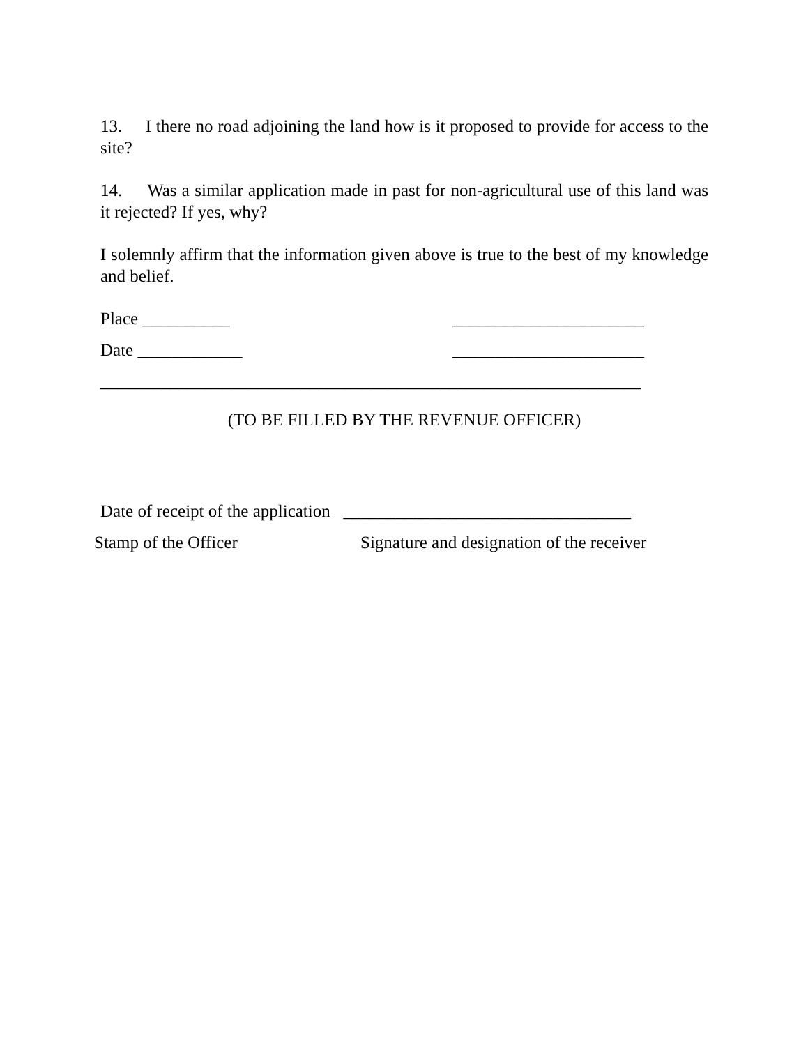13. I there no road adjoining the land how is it proposed to provide for access to the site?
14. Was a similar application made in past for non-agricultural use of this land was it rejected? If yes, why?
I solemnly affirm that the information given above is true to the best of my knowledge and belief.
Place __________ ______________________
Date ____________ ______________________
______________________________________________________________
(TO BE FILLED BY THE REVENUE OFFICER)
Date of receipt of the application _________________________________
Stamp of the Officer Signature and designation of the receiver